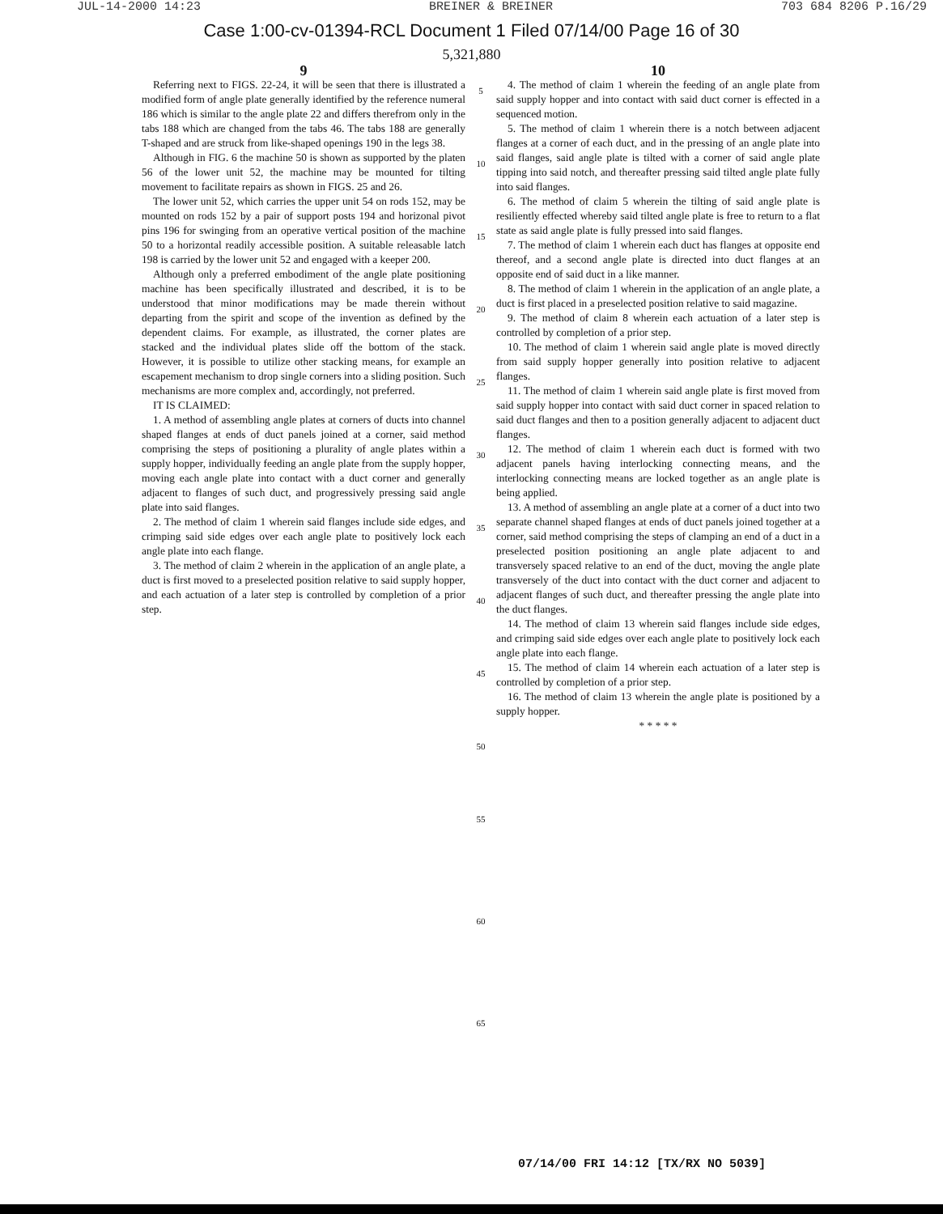JUL-14-2000 14:23 BREINER & BREINER 703 684 8206 P.16/29
Case 1:00-cv-01394-RCL Document 1 Filed 07/14/00 Page 16 of 30
5,321,880
9
Referring next to FIGS. 22-24, it will be seen that there is illustrated a modified form of angle plate generally identified by the reference numeral 186 which is similar to the angle plate 22 and differs therefrom only in the tabs 188 which are changed from the tabs 46. The tabs 188 are generally T-shaped and are struck from like-shaped openings 190 in the legs 38.
Although in FIG. 6 the machine 50 is shown as supported by the platen 56 of the lower unit 52, the machine may be mounted for tilting movement to facilitate repairs as shown in FIGS. 25 and 26.
The lower unit 52, which carries the upper unit 54 on rods 152, may be mounted on rods 152 by a pair of support posts 194 and horizonal pivot pins 196 for swinging from an operative vertical position of the machine 50 to a horizontal readily accessible position. A suitable releasable latch 198 is carried by the lower unit 52 and engaged with a keeper 200.
Although only a preferred embodiment of the angle plate positioning machine has been specifically illustrated and described, it is to be understood that minor modifications may be made therein without departing from the spirit and scope of the invention as defined by the dependent claims. For example, as illustrated, the corner plates are stacked and the individual plates slide off the bottom of the stack. However, it is possible to utilize other stacking means, for example an escapement mechanism to drop single corners into a sliding position. Such mechanisms are more complex and, accordingly, not preferred.
IT IS CLAIMED:
1. A method of assembling angle plates at corners of ducts into channel shaped flanges at ends of duct panels joined at a corner, said method comprising the steps of positioning a plurality of angle plates within a supply hopper, individually feeding an angle plate from the supply hopper, moving each angle plate into contact with a duct corner and generally adjacent to flanges of such duct, and progressively pressing said angle plate into said flanges.
2. The method of claim 1 wherein said flanges include side edges, and crimping said side edges over each angle plate to positively lock each angle plate into each flange.
3. The method of claim 2 wherein in the application of an angle plate, a duct is first moved to a preselected position relative to said supply hopper, and each actuation of a later step is controlled by completion of a prior step.
5
10
15
20
25
30
35
40
45
50
55
60
65
10
4. The method of claim 1 wherein the feeding of an angle plate from said supply hopper and into contact with said duct corner is effected in a sequenced motion.
5. The method of claim 1 wherein there is a notch between adjacent flanges at a corner of each duct, and in the pressing of an angle plate into said flanges, said angle plate is tilted with a corner of said angle plate tipping into said notch, and thereafter pressing said tilted angle plate fully into said flanges.
6. The method of claim 5 wherein the tilting of said angle plate is resiliently effected whereby said tilted angle plate is free to return to a flat state as said angle plate is fully pressed into said flanges.
7. The method of claim 1 wherein each duct has flanges at opposite end thereof, and a second angle plate is directed into duct flanges at an opposite end of said duct in a like manner.
8. The method of claim 1 wherein in the application of an angle plate, a duct is first placed in a preselected position relative to said magazine.
9. The method of claim 8 wherein each actuation of a later step is controlled by completion of a prior step.
10. The method of claim 1 wherein said angle plate is moved directly from said supply hopper generally into position relative to adjacent flanges.
11. The method of claim 1 wherein said angle plate is first moved from said supply hopper into contact with said duct corner in spaced relation to said duct flanges and then to a position generally adjacent to adjacent duct flanges.
12. The method of claim 1 wherein each duct is formed with two adjacent panels having interlocking connecting means, and the interlocking connecting means are locked together as an angle plate is being applied.
13. A method of assembling an angle plate at a corner of a duct into two separate channel shaped flanges at ends of duct panels joined together at a corner, said method comprising the steps of clamping an end of a duct in a preselected position positioning an angle plate adjacent to and transversely spaced relative to an end of the duct, moving the angle plate transversely of the duct into contact with the duct corner and adjacent to adjacent flanges of such duct, and thereafter pressing the angle plate into the duct flanges.
14. The method of claim 13 wherein said flanges include side edges, and crimping said side edges over each angle plate to positively lock each angle plate into each flange.
15. The method of claim 14 wherein each actuation of a later step is controlled by completion of a prior step.
16. The method of claim 13 wherein the angle plate is positioned by a supply hopper.
* * * * *
07/14/00 FRI 14:12 [TX/RX NO 5039]